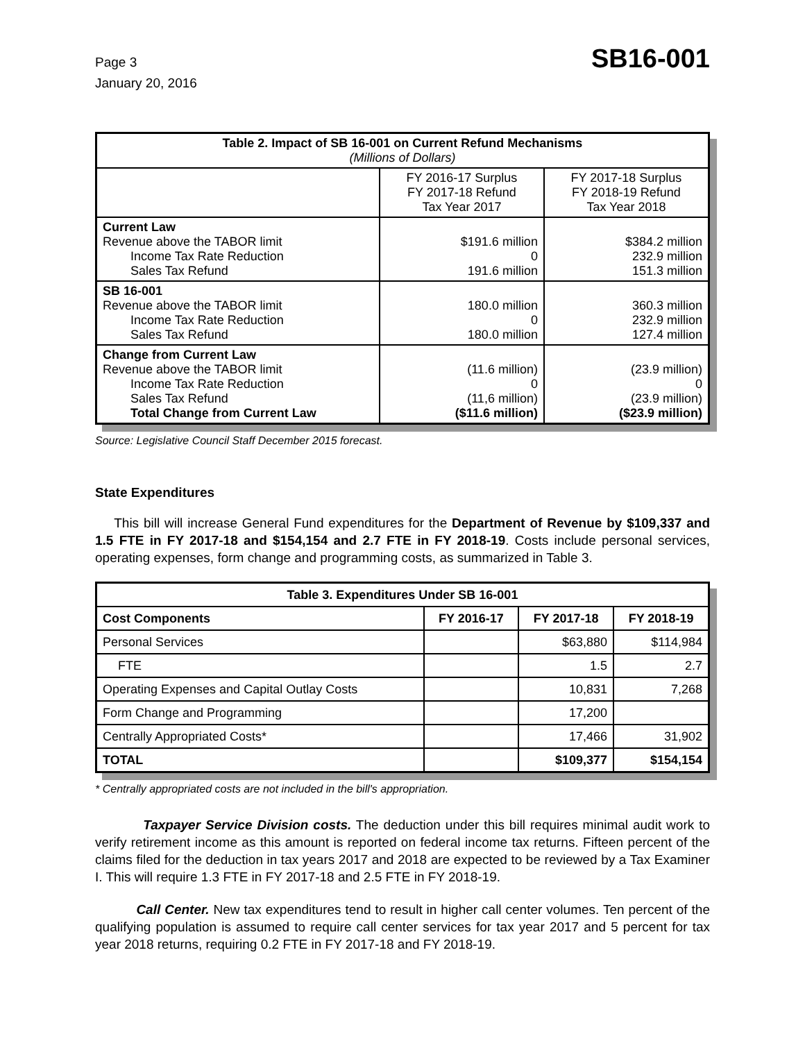Page 3
January 20, 2016
SB16-001
| Table 2. Impact of SB 16-001 on Current Refund Mechanisms (Millions of Dollars) | | |
| | FY 2016-17 Surplus FY 2017-18 Refund Tax Year 2017 | FY 2017-18 Surplus FY 2018-19 Refund Tax Year 2018 |
| Current Law Revenue above the TABOR limit Income Tax Rate Reduction Sales Tax Refund | $191.6 million 0 191.6 million | $384.2 million 232.9 million 151.3 million |
| SB 16-001 Revenue above the TABOR limit Income Tax Rate Reduction Sales Tax Refund | 180.0 million 0 180.0 million | 360.3 million 232.9 million 127.4 million |
| Change from Current Law Revenue above the TABOR limit Income Tax Rate Reduction Sales Tax Refund Total Change from Current Law | (11.6 million) 0 (11,6 million) ($11.6 million) | (23.9 million) 0 (23.9 million) ($23.9 million) |
Source: Legislative Council Staff December 2015 forecast.
State Expenditures
This bill will increase General Fund expenditures for the Department of Revenue by $109,337 and 1.5 FTE in FY 2017-18 and $154,154 and 2.7 FTE in FY 2018-19. Costs include personal services, operating expenses, form change and programming costs, as summarized in Table 3.
| Table 3. Expenditures Under SB 16-001 | | | |
| --- | --- | --- | --- |
| Cost Components | FY 2016-17 | FY 2017-18 | FY 2018-19 |
| Personal Services | | $63,880 | $114,984 |
| FTE | | 1.5 | 2.7 |
| Operating Expenses and Capital Outlay Costs | | 10,831 | 7,268 |
| Form Change and Programming | | 17,200 | |
| Centrally Appropriated Costs* | | 17,466 | 31,902 |
| TOTAL | | $109,377 | $154,154 |
* Centrally appropriated costs are not included in the bill's appropriation.
Taxpayer Service Division costs. The deduction under this bill requires minimal audit work to verify retirement income as this amount is reported on federal income tax returns. Fifteen percent of the claims filed for the deduction in tax years 2017 and 2018 are expected to be reviewed by a Tax Examiner I. This will require 1.3 FTE in FY 2017-18 and 2.5 FTE in FY 2018-19.
Call Center. New tax expenditures tend to result in higher call center volumes. Ten percent of the qualifying population is assumed to require call center services for tax year 2017 and 5 percent for tax year 2018 returns, requiring 0.2 FTE in FY 2017-18 and FY 2018-19.